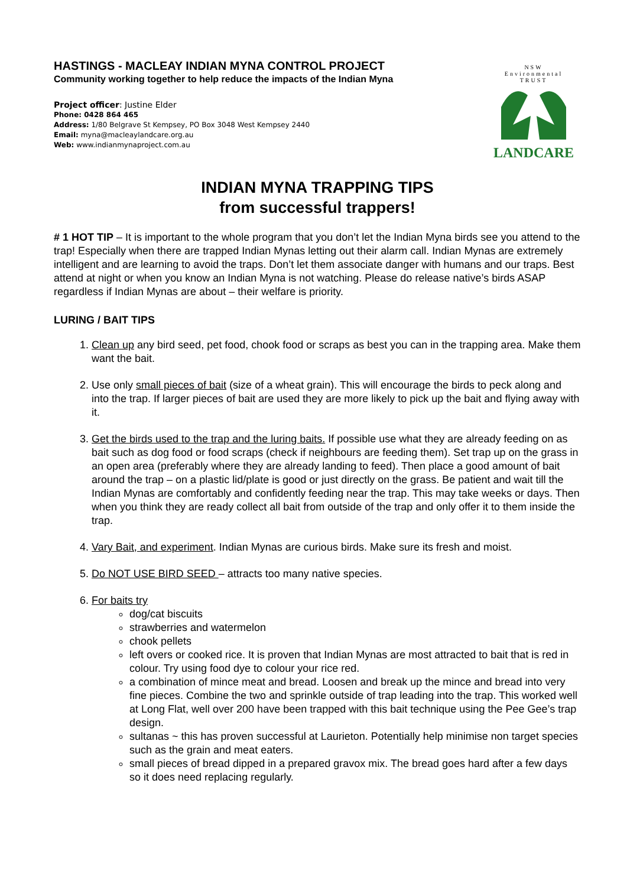HASTINGS - MACLEAY INDIAN MYNA CONTROL PROJECT
Community working together to help reduce the impacts of the Indian Myna
Project officer: Justine Elder
Phone: 0428 864 465
Address: 1/80 Belgrave St Kempsey, PO Box 3048 West Kempsey 2440
Email: myna@macleaylandcare.org.au
Web: www.indianmynaproject.com.au
NSW
Environmental
TRUST
LANDCARE
INDIAN MYNA TRAPPING TIPS
from successful trappers!
# 1 HOT TIP – It is important to the whole program that you don’t let the Indian Myna birds see you attend to the trap! Especially when there are trapped Indian Mynas letting out their alarm call. Indian Mynas are extremely intelligent and are learning to avoid the traps. Don’t let them associate danger with humans and our traps. Best attend at night or when you know an Indian Myna is not watching. Please do release native’s birds ASAP regardless if Indian Mynas are about – their welfare is priority.
LURING / BAIT TIPS
1. Clean up any bird seed, pet food, chook food or scraps as best you can in the trapping area. Make them want the bait.
2. Use only small pieces of bait (size of a wheat grain). This will encourage the birds to peck along and into the trap. If larger pieces of bait are used they are more likely to pick up the bait and flying away with it.
3. Get the birds used to the trap and the luring baits. If possible use what they are already feeding on as bait such as dog food or food scraps (check if neighbours are feeding them). Set trap up on the grass in an open area (preferably where they are already landing to feed). Then place a good amount of bait around the trap – on a plastic lid/plate is good or just directly on the grass. Be patient and wait till the Indian Mynas are comfortably and confidently feeding near the trap. This may take weeks or days. Then when you think they are ready collect all bait from outside of the trap and only offer it to them inside the trap.
4. Vary Bait, and experiment. Indian Mynas are curious birds. Make sure its fresh and moist.
5. Do NOT USE BIRD SEED – attracts too many native species.
6. For baits try
dog/cat biscuits
strawberries and watermelon
chook pellets
left overs or cooked rice. It is proven that Indian Mynas are most attracted to bait that is red in colour. Try using food dye to colour your rice red.
a combination of mince meat and bread. Loosen and break up the mince and bread into very fine pieces. Combine the two and sprinkle outside of trap leading into the trap. This worked well at Long Flat, well over 200 have been trapped with this bait technique using the Pee Gee’s trap design.
sultanas ~ this has proven successful at Laurieton. Potentially help minimise non target species such as the grain and meat eaters.
small pieces of bread dipped in a prepared gravox mix. The bread goes hard after a few days so it does need replacing regularly.